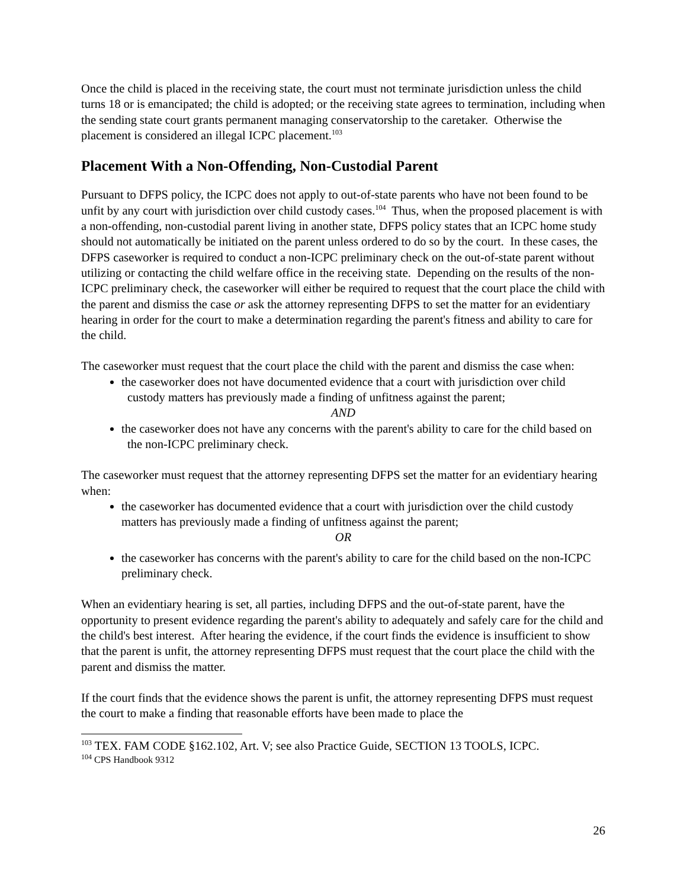Once the child is placed in the receiving state, the court must not terminate jurisdiction unless the child turns 18 or is emancipated; the child is adopted; or the receiving state agrees to termination, including when the sending state court grants permanent managing conservatorship to the caretaker. Otherwise the placement is considered an illegal ICPC placement.<sup>103</sup>
Placement With a Non-Offending, Non-Custodial Parent
Pursuant to DFPS policy, the ICPC does not apply to out-of-state parents who have not been found to be unfit by any court with jurisdiction over child custody cases.<sup>104</sup> Thus, when the proposed placement is with a non-offending, non-custodial parent living in another state, DFPS policy states that an ICPC home study should not automatically be initiated on the parent unless ordered to do so by the court. In these cases, the DFPS caseworker is required to conduct a non-ICPC preliminary check on the out-of-state parent without utilizing or contacting the child welfare office in the receiving state. Depending on the results of the non-ICPC preliminary check, the caseworker will either be required to request that the court place the child with the parent and dismiss the case or ask the attorney representing DFPS to set the matter for an evidentiary hearing in order for the court to make a determination regarding the parent's fitness and ability to care for the child.
The caseworker must request that the court place the child with the parent and dismiss the case when:
the caseworker does not have documented evidence that a court with jurisdiction over child custody matters has previously made a finding of unfitness against the parent;
AND
the caseworker does not have any concerns with the parent's ability to care for the child based on the non-ICPC preliminary check.
The caseworker must request that the attorney representing DFPS set the matter for an evidentiary hearing when:
the caseworker has documented evidence that a court with jurisdiction over the child custody matters has previously made a finding of unfitness against the parent;
OR
the caseworker has concerns with the parent's ability to care for the child based on the non-ICPC preliminary check.
When an evidentiary hearing is set, all parties, including DFPS and the out-of-state parent, have the opportunity to present evidence regarding the parent's ability to adequately and safely care for the child and the child's best interest. After hearing the evidence, if the court finds the evidence is insufficient to show that the parent is unfit, the attorney representing DFPS must request that the court place the child with the parent and dismiss the matter.
If the court finds that the evidence shows the parent is unfit, the attorney representing DFPS must request the court to make a finding that reasonable efforts have been made to place the
<sup>103</sup> TEX. FAM CODE §162.102, Art. V; see also Practice Guide, SECTION 13 TOOLS, ICPC.
<sup>104</sup> CPS Handbook 9312
26